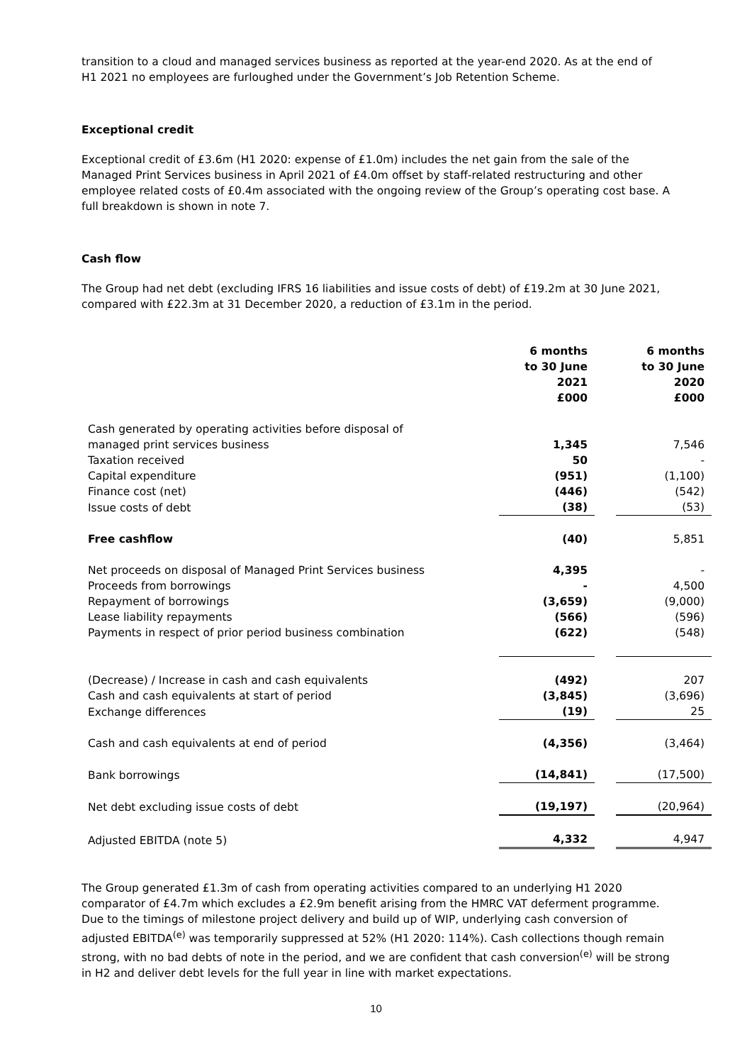transition to a cloud and managed services business as reported at the year-end 2020. As at the end of H1 2021 no employees are furloughed under the Government’s Job Retention Scheme.
Exceptional credit
Exceptional credit of £3.6m (H1 2020: expense of £1.0m) includes the net gain from the sale of the Managed Print Services business in April 2021 of £4.0m offset by staff-related restructuring and other employee related costs of £0.4m associated with the ongoing review of the Group’s operating cost base. A full breakdown is shown in note 7.
Cash flow
The Group had net debt (excluding IFRS 16 liabilities and issue costs of debt) of £19.2m at 30 June 2021, compared with £22.3m at 31 December 2020, a reduction of £3.1m in the period.
| | 6 months to 30 June 2021 £000 | | 6 months to 30 June 2020 £000 |
| --- | --- | --- | --- |
| Cash generated by operating activities before disposal of managed print services business | 1,345 | | 7,546 |
| Taxation received | 50 | | - |
| Capital expenditure | (951) | | (1,100) |
| Finance cost (net) | (446) | | (542) |
| Issue costs of debt | (38) | | (53) |
| Free cashflow | (40) | | 5,851 |
| Net proceeds on disposal of Managed Print Services business | 4,395 | | - |
| Proceeds from borrowings | - | | 4,500 |
| Repayment of borrowings | (3,659) | | (9,000) |
| Lease liability repayments | (566) | | (596) |
| Payments in respect of prior period business combination | (622) | | (548) |
| (Decrease) / Increase in cash and cash equivalents | (492) | | 207 |
| Cash and cash equivalents at start of period | (3,845) | | (3,696) |
| Exchange differences | (19) | | 25 |
| Cash and cash equivalents at end of period | (4,356) | | (3,464) |
| Bank borrowings | (14,841) | | (17,500) |
| Net debt excluding issue costs of debt | (19,197) | | (20,964) |
| Adjusted EBITDA (note 5) | 4,332 | | 4,947 |
The Group generated £1.3m of cash from operating activities compared to an underlying H1 2020 comparator of £4.7m which excludes a £2.9m benefit arising from the HMRC VAT deferment programme. Due to the timings of milestone project delivery and build up of WIP, underlying cash conversion of adjusted EBITDA<sup>(e)</sup> was temporarily suppressed at 52% (H1 2020: 114%). Cash collections though remain strong, with no bad debts of note in the period, and we are confident that cash conversion<sup>(e)</sup> will be strong in H2 and deliver debt levels for the full year in line with market expectations.
10